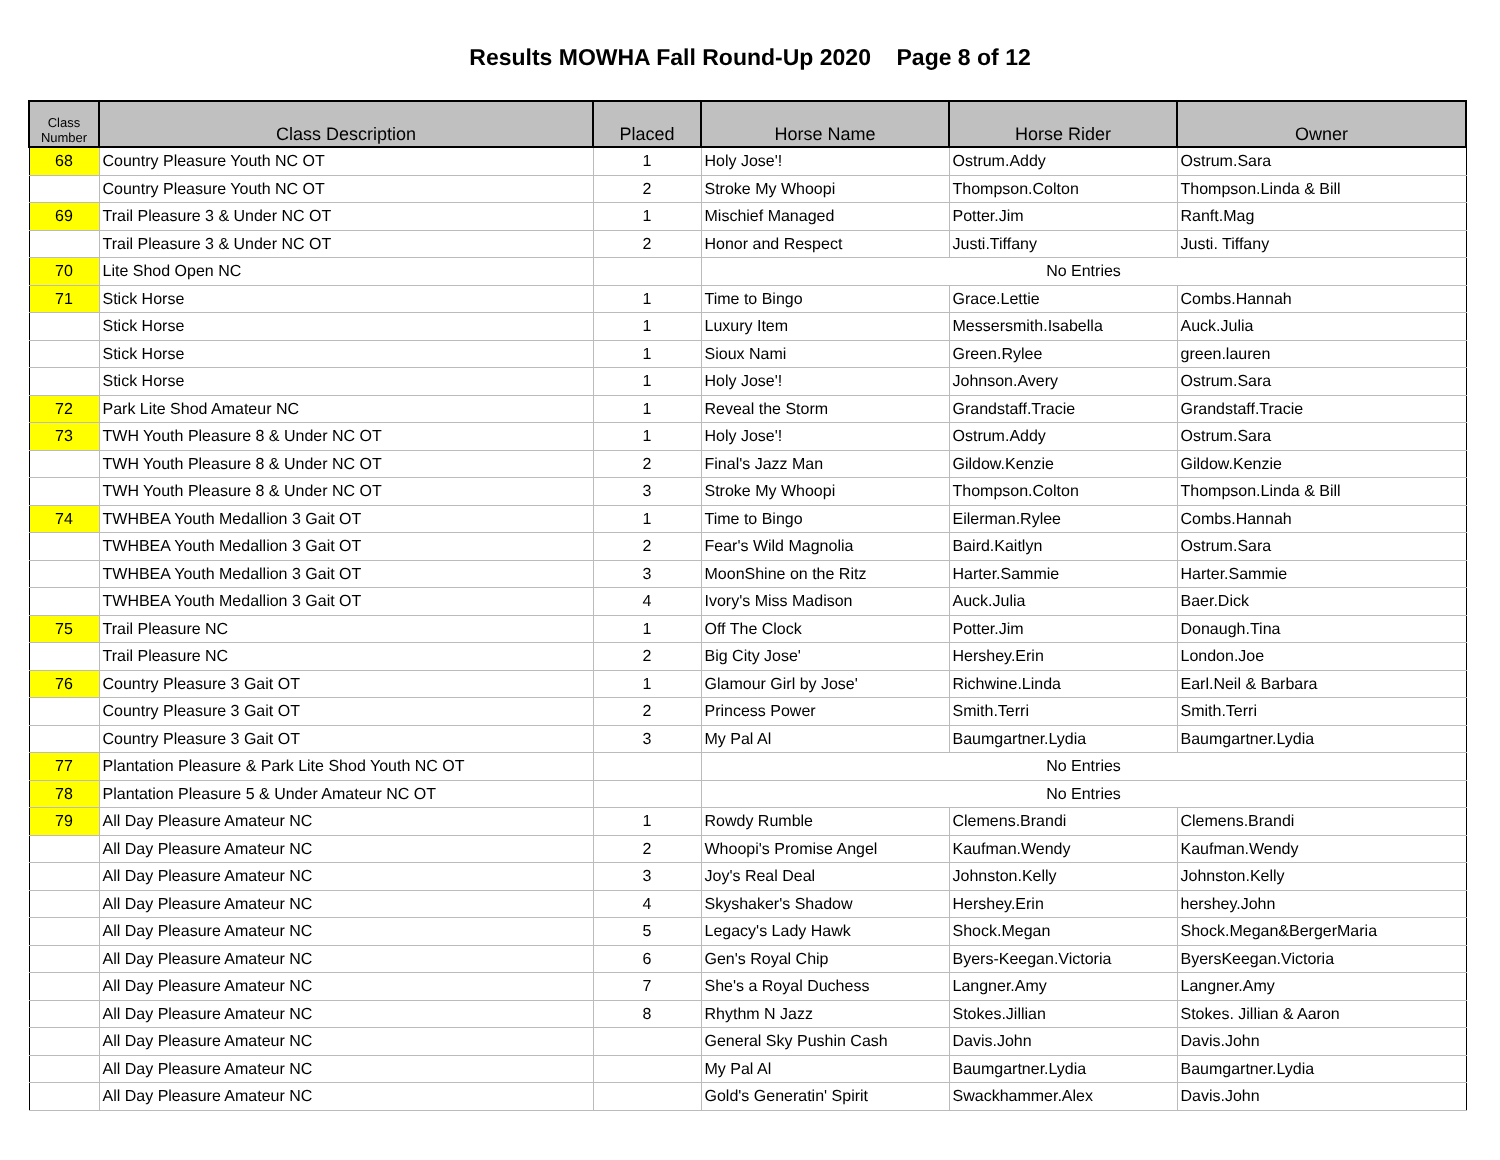Results MOWHA Fall Round-Up 2020 Page 8 of 12
| Class Number | Class Description | Placed | Horse Name | Horse Rider | Owner |
| --- | --- | --- | --- | --- | --- |
| 68 | Country Pleasure Youth NC OT | 1 | Holy Jose'! | Ostrum.Addy | Ostrum.Sara |
| | Country Pleasure Youth NC OT | 2 | Stroke My Whoopi | Thompson.Colton | Thompson.Linda & Bill |
| 69 | Trail Pleasure 3 & Under NC OT | 1 | Mischief Managed | Potter.Jim | Ranft.Mag |
| | Trail Pleasure 3 & Under NC OT | 2 | Honor and Respect | Justi.Tiffany | Justi. Tiffany |
| 70 | Lite Shod Open NC | | No Entries | | |
| 71 | Stick Horse | 1 | Time to Bingo | Grace.Lettie | Combs.Hannah |
| | Stick Horse | 1 | Luxury Item | Messersmith.Isabella | Auck.Julia |
| | Stick Horse | 1 | Sioux Nami | Green.Rylee | green.lauren |
| | Stick Horse | 1 | Holy Jose'! | Johnson.Avery | Ostrum.Sara |
| 72 | Park Lite Shod Amateur NC | 1 | Reveal the Storm | Grandstaff.Tracie | Grandstaff.Tracie |
| 73 | TWH Youth Pleasure 8 & Under NC OT | 1 | Holy Jose'! | Ostrum.Addy | Ostrum.Sara |
| | TWH Youth Pleasure 8 & Under NC OT | 2 | Final's Jazz Man | Gildow.Kenzie | Gildow.Kenzie |
| | TWH Youth Pleasure 8 & Under NC OT | 3 | Stroke My Whoopi | Thompson.Colton | Thompson.Linda & Bill |
| 74 | TWHBEA Youth Medallion 3 Gait OT | 1 | Time to Bingo | Eilerman.Rylee | Combs.Hannah |
| | TWHBEA Youth Medallion 3 Gait OT | 2 | Fear's Wild Magnolia | Baird.Kaitlyn | Ostrum.Sara |
| | TWHBEA Youth Medallion 3 Gait OT | 3 | MoonShine on the Ritz | Harter.Sammie | Harter.Sammie |
| | TWHBEA Youth Medallion 3 Gait OT | 4 | Ivory's Miss Madison | Auck.Julia | Baer.Dick |
| 75 | Trail Pleasure NC | 1 | Off The Clock | Potter.Jim | Donaugh.Tina |
| | Trail Pleasure NC | 2 | Big City Jose' | Hershey.Erin | London.Joe |
| 76 | Country Pleasure 3 Gait OT | 1 | Glamour Girl by Jose' | Richwine.Linda | Earl.Neil & Barbara |
| | Country Pleasure 3 Gait OT | 2 | Princess Power | Smith.Terri | Smith.Terri |
| | Country Pleasure 3 Gait OT | 3 | My Pal Al | Baumgartner.Lydia | Baumgartner.Lydia |
| 77 | Plantation Pleasure & Park Lite Shod Youth NC OT | | No Entries | | |
| 78 | Plantation Pleasure 5 & Under Amateur NC OT | | No Entries | | |
| 79 | All Day Pleasure Amateur NC | 1 | Rowdy Rumble | Clemens.Brandi | Clemens.Brandi |
| | All Day Pleasure Amateur NC | 2 | Whoopi's Promise Angel | Kaufman.Wendy | Kaufman.Wendy |
| | All Day Pleasure Amateur NC | 3 | Joy's Real Deal | Johnston.Kelly | Johnston.Kelly |
| | All Day Pleasure Amateur NC | 4 | Skyshaker's Shadow | Hershey.Erin | hershey.John |
| | All Day Pleasure Amateur NC | 5 | Legacy's Lady Hawk | Shock.Megan | Shock.Megan&BergerMaria |
| | All Day Pleasure Amateur NC | 6 | Gen's Royal Chip | Byers-Keegan.Victoria | ByersKeegan.Victoria |
| | All Day Pleasure Amateur NC | 7 | She's a Royal Duchess | Langner.Amy | Langner.Amy |
| | All Day Pleasure Amateur NC | 8 | Rhythm N Jazz | Stokes.Jillian | Stokes. Jillian & Aaron |
| | All Day Pleasure Amateur NC | | General Sky Pushin Cash | Davis.John | Davis.John |
| | All Day Pleasure Amateur NC | | My Pal Al | Baumgartner.Lydia | Baumgartner.Lydia |
| | All Day Pleasure Amateur NC | | Gold's Generatin' Spirit | Swackhammer.Alex | Davis.John |